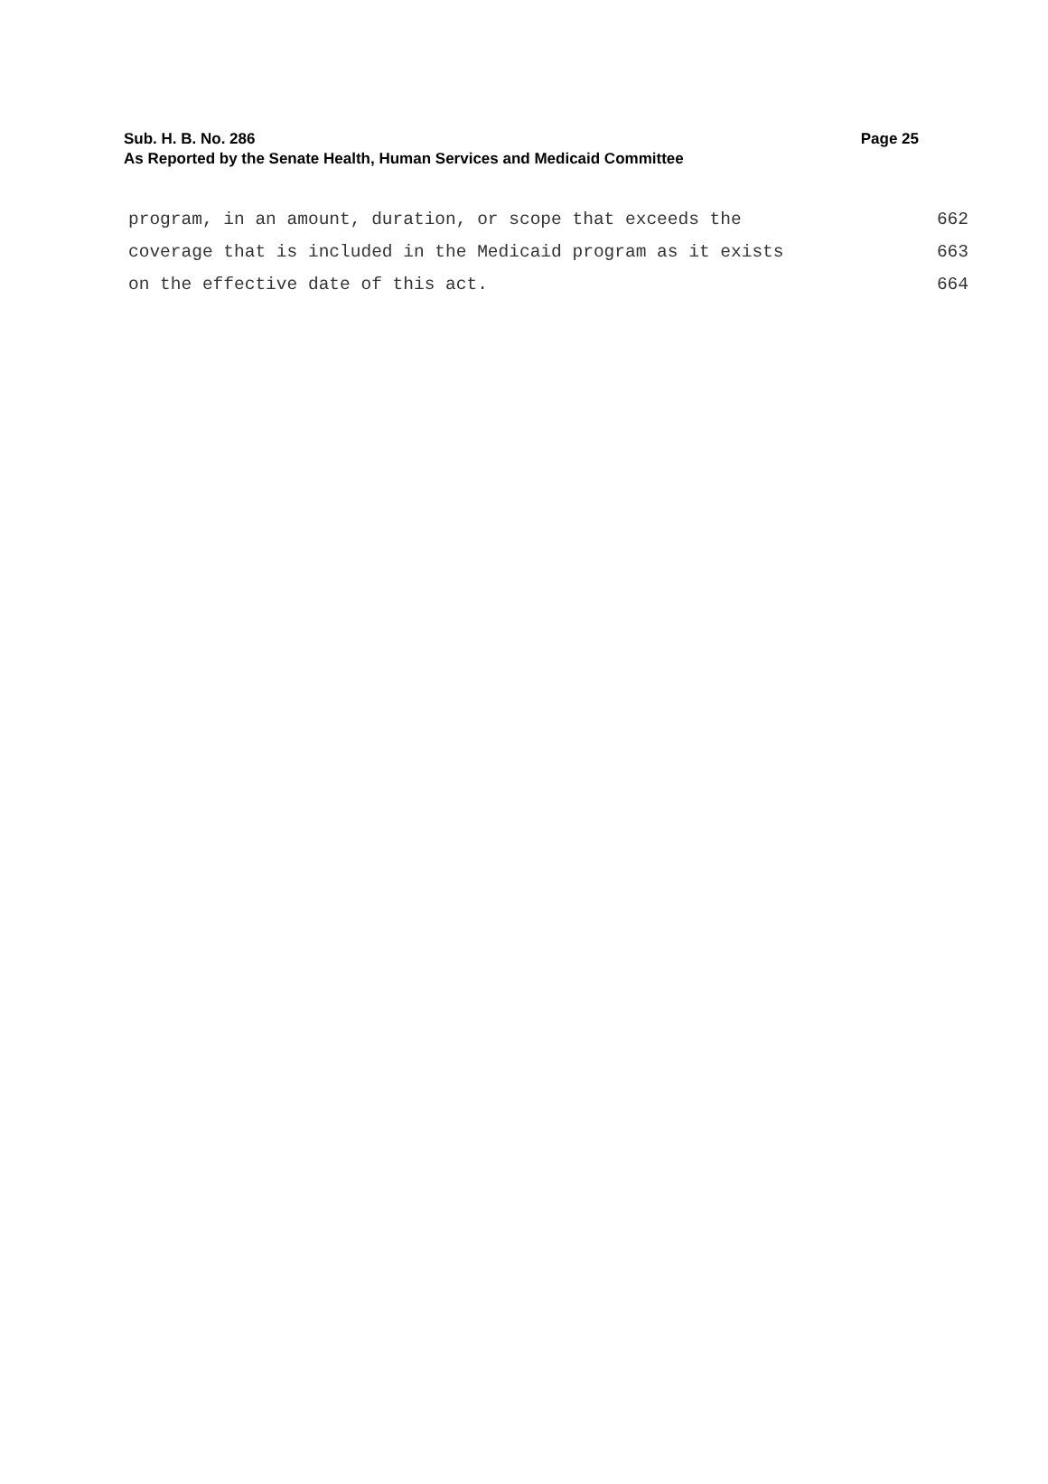Page 25 Sub. H. B. No. 286
As Reported by the Senate Health, Human Services and Medicaid Committee
program, in an amount, duration, or scope that exceeds the 662
coverage that is included in the Medicaid program as it exists 663
on the effective date of this act. 664